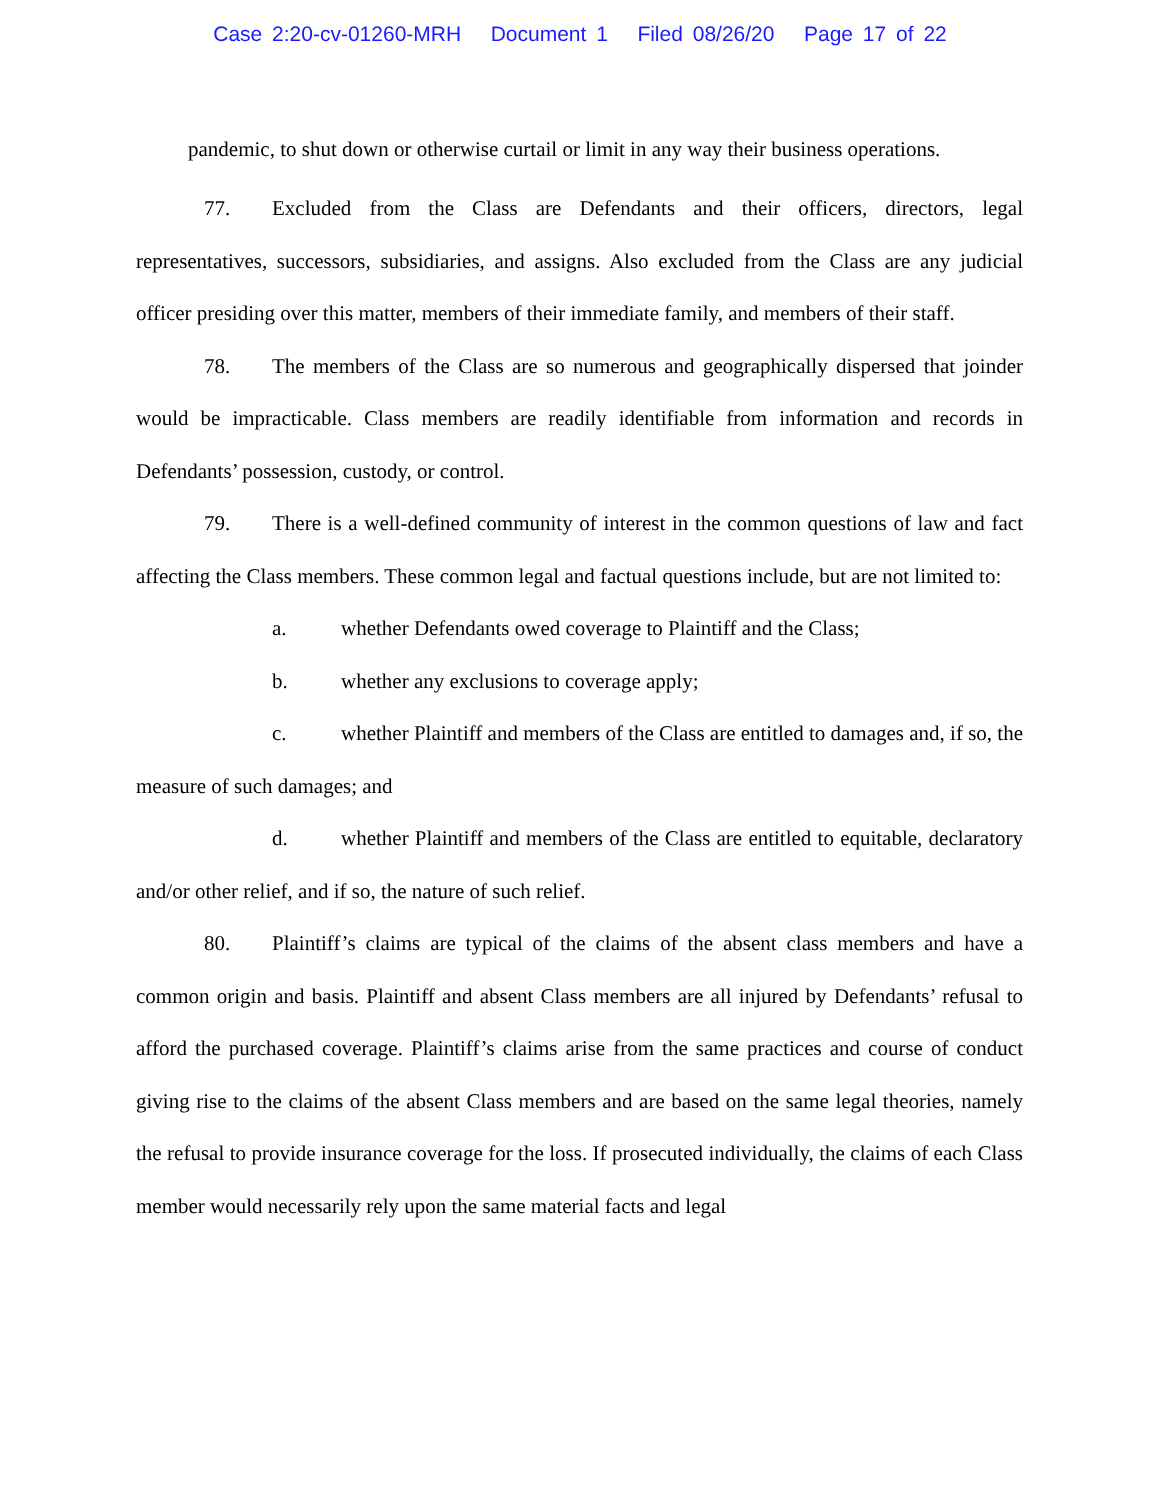Case 2:20-cv-01260-MRH Document 1 Filed 08/26/20 Page 17 of 22
pandemic, to shut down or otherwise curtail or limit in any way their business operations.
77. Excluded from the Class are Defendants and their officers, directors, legal representatives, successors, subsidiaries, and assigns. Also excluded from the Class are any judicial officer presiding over this matter, members of their immediate family, and members of their staff.
78. The members of the Class are so numerous and geographically dispersed that joinder would be impracticable. Class members are readily identifiable from information and records in Defendants’ possession, custody, or control.
79. There is a well-defined community of interest in the common questions of law and fact affecting the Class members. These common legal and factual questions include, but are not limited to:
a. whether Defendants owed coverage to Plaintiff and the Class;
b. whether any exclusions to coverage apply;
c. whether Plaintiff and members of the Class are entitled to damages and, if so, the measure of such damages; and
d. whether Plaintiff and members of the Class are entitled to equitable, declaratory and/or other relief, and if so, the nature of such relief.
80. Plaintiff’s claims are typical of the claims of the absent class members and have a common origin and basis. Plaintiff and absent Class members are all injured by Defendants’ refusal to afford the purchased coverage. Plaintiff’s claims arise from the same practices and course of conduct giving rise to the claims of the absent Class members and are based on the same legal theories, namely the refusal to provide insurance coverage for the loss. If prosecuted individually, the claims of each Class member would necessarily rely upon the same material facts and legal